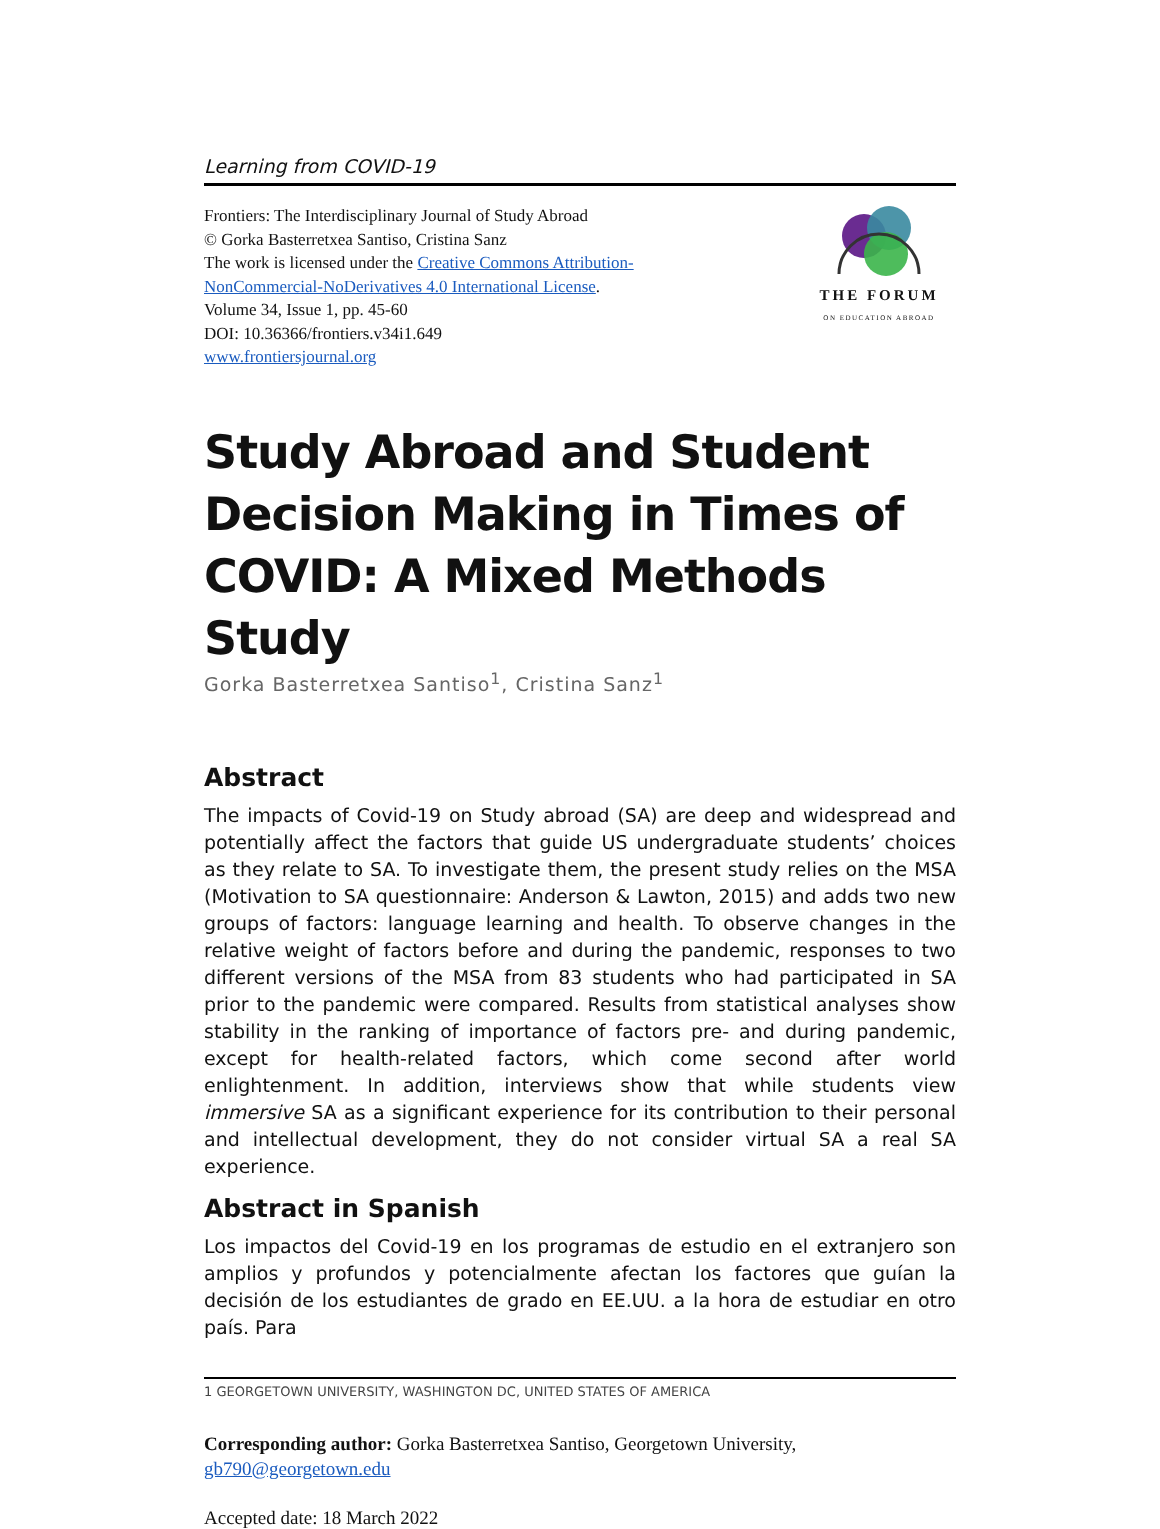Learning from COVID-19
Frontiers: The Interdisciplinary Journal of Study Abroad
© Gorka Basterretxea Santiso, Cristina Sanz
The work is licensed under the Creative Commons Attribution-
NonCommercial-NoDerivatives 4.0 International License.
Volume 34, Issue 1, pp. 45-60
DOI: 10.36366/frontiers.v34i1.649
www.frontiersjournal.org
THE FORUM
ON EDUCATION ABROAD
Study Abroad and Student Decision Making in Times of COVID: A Mixed Methods Study
Gorka Basterretxea Santiso<sup>1</sup>, Cristina Sanz<sup>1</sup>
Abstract
The impacts of Covid-19 on Study abroad (SA) are deep and widespread and potentially affect the factors that guide US undergraduate students’ choices as they relate to SA. To investigate them, the present study relies on the MSA (Motivation to SA questionnaire: Anderson & Lawton, 2015) and adds two new groups of factors: language learning and health. To observe changes in the relative weight of factors before and during the pandemic, responses to two different versions of the MSA from 83 students who had participated in SA prior to the pandemic were compared. Results from statistical analyses show stability in the ranking of importance of factors pre- and during pandemic, except for health-related factors, which come second after world enlightenment. In addition, interviews show that while students view immersive SA as a significant experience for its contribution to their personal and intellectual development, they do not consider virtual SA a real SA experience.
Abstract in Spanish
Los impactos del Covid-19 en los programas de estudio en el extranjero son amplios y profundos y potencialmente afectan los factores que guían la decisión de los estudiantes de grado en EE.UU. a la hora de estudiar en otro país. Para
1 GEORGETOWN UNIVERSITY, WASHINGTON DC, UNITED STATES OF AMERICA
Corresponding author: Gorka Basterretxea Santiso, Georgetown University, gb790@georgetown.edu
Accepted date: 18 March 2022